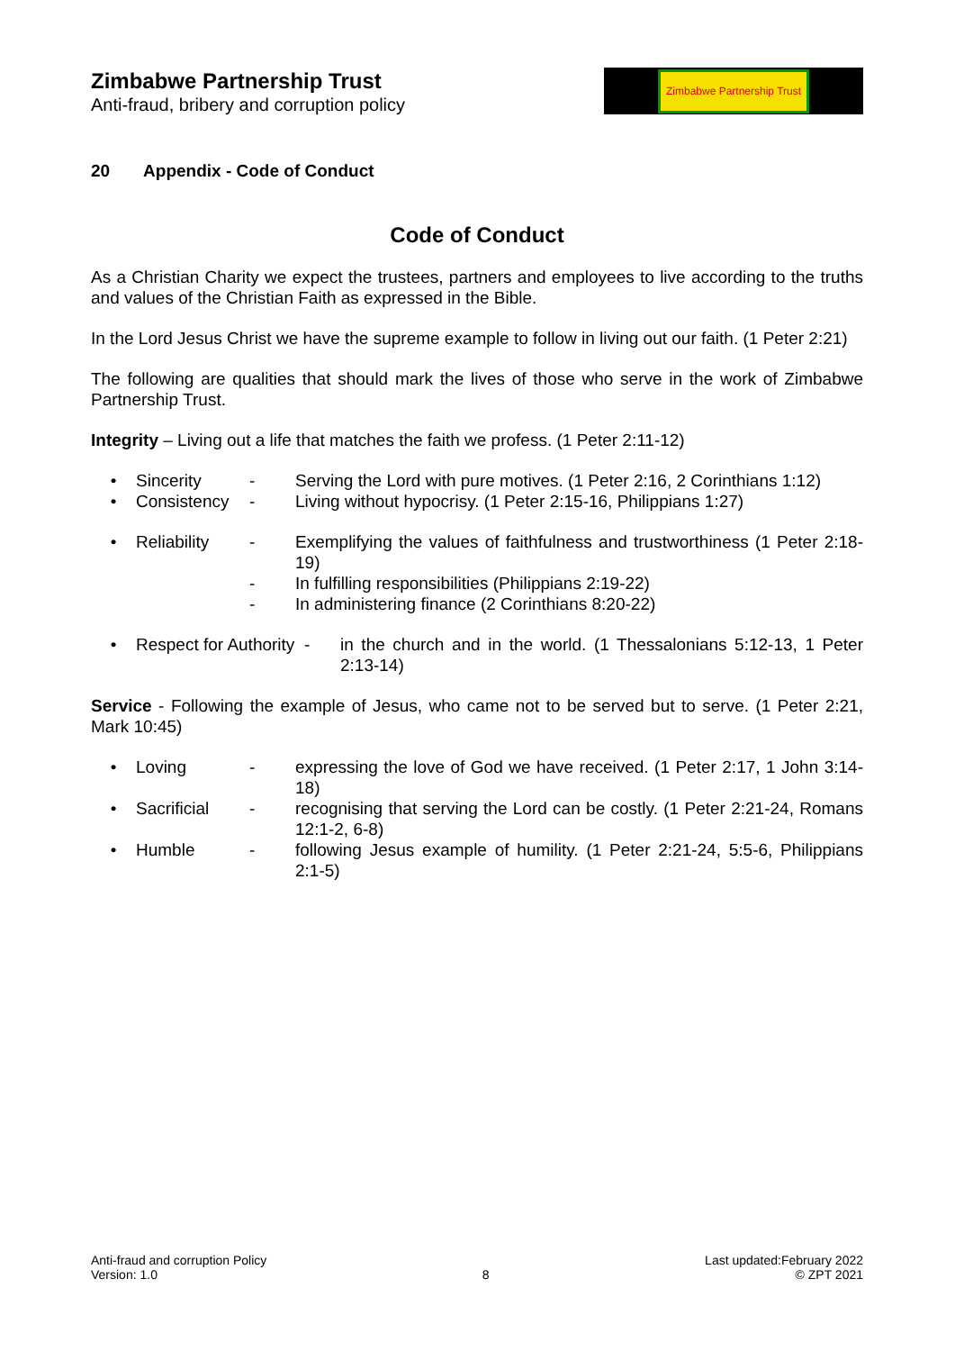Zimbabwe Partnership Trust
Zimbabwe Partnership Trust
Anti-fraud, bribery and corruption policy
20 Appendix - Code of Conduct
Code of Conduct
As a Christian Charity we expect the trustees, partners and employees to live according to the truths and values of the Christian Faith as expressed in the Bible.
In the Lord Jesus Christ we have the supreme example to follow in living out our faith. (1 Peter 2:21)
The following are qualities that should mark the lives of those who serve in the work of Zimbabwe Partnership Trust.
Integrity – Living out a life that matches the faith we profess. (1 Peter 2:11-12)
• Sincerity - Serving the Lord with pure motives. (1 Peter 2:16, 2 Corinthians 1:12)
• Consistency - Living without hypocrisy. (1 Peter 2:15-16, Philippians 1:27)
• Reliability - Exemplifying the values of faithfulness and trustworthiness (1 Peter 2:18-19)
- In fulfilling responsibilities (Philippians 2:19-22)
- In administering finance (2 Corinthians 8:20-22)
• Respect for Authority - in the church and in the world. (1 Thessalonians 5:12-13, 1 Peter 2:13-14)
Service - Following the example of Jesus, who came not to be served but to serve. (1 Peter 2:21, Mark 10:45)
• Loving - expressing the love of God we have received. (1 Peter 2:17, 1 John 3:14-18)
• Sacrificial - recognising that serving the Lord can be costly. (1 Peter 2:21-24, Romans 12:1-2, 6-8)
• Humble - following Jesus example of humility. (1 Peter 2:21-24, 5:5-6, Philippians 2:1-5)
Anti-fraud and corruption Policy
Version: 1.0
8 Last updated:February 2022
© ZPT 2021